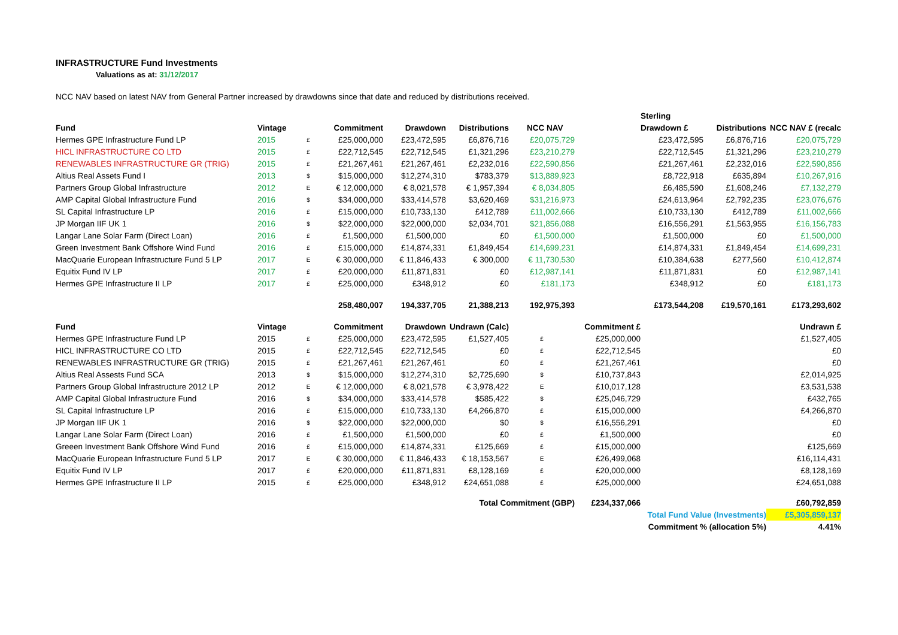INFRASTRUCTURE Fund Investments
Valuations as at: 31/12/2017
NCC NAV based on latest NAV from General Partner increased by drawdowns since that date and reduced by distributions received.
| | | | | | | | | Sterling | | |
| --- | --- | --- | --- | --- | --- | --- | --- | --- | --- | --- |
| Fund | Vintage | | Commitment | Drawdown | Distributions | NCC NAV | | Drawdown £ | Distributions | NCC NAV £ (recalc |
| Hermes GPE Infrastructure Fund LP | 2015 | £ | £25,000,000 | £23,472,595 | £6,876,716 | £20,075,729 | | £23,472,595 | £6,876,716 | £20,075,729 |
| HICL INFRASTRUCTURE CO LTD | 2015 | £ | £22,712,545 | £22,712,545 | £1,321,296 | £23,210,279 | | £22,712,545 | £1,321,296 | £23,210,279 |
| RENEWABLES INFRASTRUCTURE GR (TRIG) | 2015 | £ | £21,267,461 | £21,267,461 | £2,232,016 | £22,590,856 | | £21,267,461 | £2,232,016 | £22,590,856 |
| Altius Real Assets Fund I | 2013 | $ | $15,000,000 | $12,274,310 | $783,379 | $13,889,923 | | £8,722,918 | £635,894 | £10,267,916 |
| Partners Group Global Infrastructure | 2012 | E | € 12,000,000 | € 8,021,578 | € 1,957,394 | € 8,034,805 | | £6,485,590 | £1,608,246 | £7,132,279 |
| AMP Capital Global Infrastructure Fund | 2016 | $ | $34,000,000 | $33,414,578 | $3,620,469 | $31,216,973 | | £24,613,964 | £2,792,235 | £23,076,676 |
| SL Capital Infrastructure LP | 2016 | £ | £15,000,000 | £10,733,130 | £412,789 | £11,002,666 | | £10,733,130 | £412,789 | £11,002,666 |
| JP Morgan IIF UK 1 | 2016 | $ | $22,000,000 | $22,000,000 | $2,034,701 | $21,856,088 | | £16,556,291 | £1,563,955 | £16,156,783 |
| Langar Lane Solar Farm (Direct Loan) | 2016 | £ | £1,500,000 | £1,500,000 | £0 | £1,500,000 | | £1,500,000 | £0 | £1,500,000 |
| Green Investment Bank Offshore Wind Fund | 2016 | £ | £15,000,000 | £14,874,331 | £1,849,454 | £14,699,231 | | £14,874,331 | £1,849,454 | £14,699,231 |
| MacQuarie European Infrastructure Fund 5 LP | 2017 | E | € 30,000,000 | € 11,846,433 | € 300,000 | € 11,730,530 | | £10,384,638 | £277,560 | £10,412,874 |
| Equitix Fund IV LP | 2017 | £ | £20,000,000 | £11,871,831 | £0 | £12,987,141 | | £11,871,831 | £0 | £12,987,141 |
| Hermes GPE Infrastructure II LP | 2017 | £ | £25,000,000 | £348,912 | £0 | £181,173 | | £348,912 | £0 | £181,173 |
| | | | 258,480,007 | 194,337,705 | 21,388,213 | 192,975,393 | | £173,544,208 | £19,570,161 | £173,293,602 |
| Fund | Vintage | | Commitment | Drawdown | Undrawn (Calc) | | Commitment £ | | | Undrawn £ |
| Hermes GPE Infrastructure Fund LP | 2015 | £ | £25,000,000 | £23,472,595 | £1,527,405 | £ | £25,000,000 | | | £1,527,405 |
| HICL INFRASTRUCTURE CO LTD | 2015 | £ | £22,712,545 | £22,712,545 | £0 | £ | £22,712,545 | | | £0 |
| RENEWABLES INFRASTRUCTURE GR (TRIG) | 2015 | £ | £21,267,461 | £21,267,461 | £0 | £ | £21,267,461 | | | £0 |
| Altius Real Assests Fund SCA | 2013 | $ | $15,000,000 | $12,274,310 | $2,725,690 | $ | £10,737,843 | | | £2,014,925 |
| Partners Group Global Infrastructure 2012 LP | 2012 | E | € 12,000,000 | € 8,021,578 | € 3,978,422 | E | £10,017,128 | | | £3,531,538 |
| AMP Capital Global Infrastructure Fund | 2016 | $ | $34,000,000 | $33,414,578 | $585,422 | $ | £25,046,729 | | | £432,765 |
| SL Capital Infrastructure LP | 2016 | £ | £15,000,000 | £10,733,130 | £4,266,870 | £ | £15,000,000 | | | £4,266,870 |
| JP Morgan IIF UK 1 | 2016 | $ | $22,000,000 | $22,000,000 | $0 | $ | £16,556,291 | | | £0 |
| Langar Lane Solar Farm (Direct Loan) | 2016 | £ | £1,500,000 | £1,500,000 | £0 | £ | £1,500,000 | | | £0 |
| Greeen Investment Bank Offshore Wind Fund | 2016 | £ | £15,000,000 | £14,874,331 | £125,669 | £ | £15,000,000 | | | £125,669 |
| MacQuarie European Infrastructure Fund 5 LP | 2017 | E | € 30,000,000 | € 11,846,433 | € 18,153,567 | E | £26,499,068 | | | £16,114,431 |
| Equitix Fund IV LP | 2017 | £ | £20,000,000 | £11,871,831 | £8,128,169 | £ | £20,000,000 | | | £8,128,169 |
| Hermes GPE Infrastructure II LP | 2015 | £ | £25,000,000 | £348,912 | £24,651,088 | £ | £25,000,000 | | | £24,651,088 |
| Total Commitment (GBP) | | | | | | | £234,337,066 | | | £60,792,859 |
| Total Fund Value (Investments) | | | | | | | | | | £5,305,859,137 |
| Commitment % (allocation 5%) | | | | | | | | | | 4.41% |